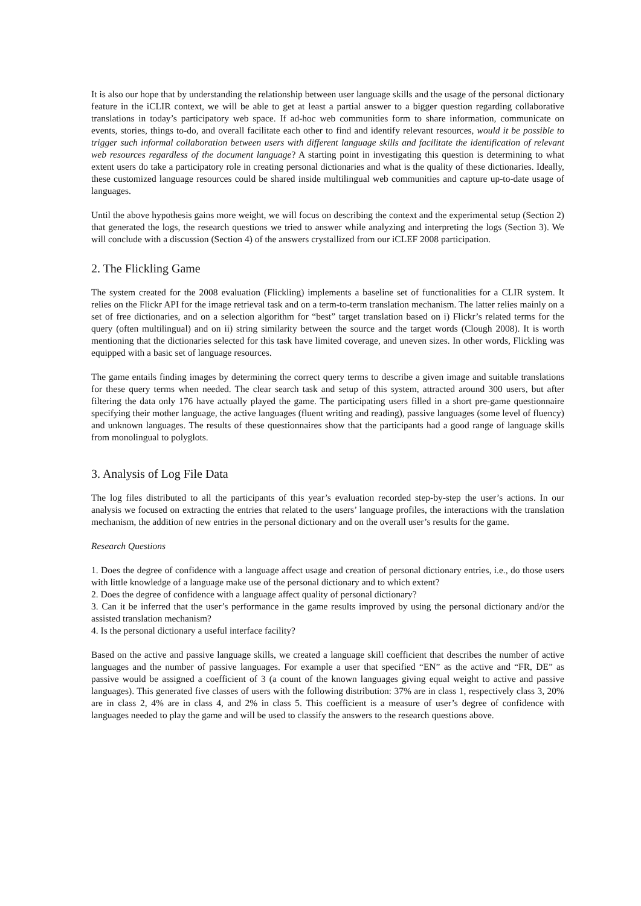It is also our hope that by understanding the relationship between user language skills and the usage of the personal dictionary feature in the iCLIR context, we will be able to get at least a partial answer to a bigger question regarding collaborative translations in today’s participatory web space. If ad-hoc web communities form to share information, communicate on events, stories, things to-do, and overall facilitate each other to find and identify relevant resources, would it be possible to trigger such informal collaboration between users with different language skills and facilitate the identification of relevant web resources regardless of the document language? A starting point in investigating this question is determining to what extent users do take a participatory role in creating personal dictionaries and what is the quality of these dictionaries. Ideally, these customized language resources could be shared inside multilingual web communities and capture up-to-date usage of languages.
Until the above hypothesis gains more weight, we will focus on describing the context and the experimental setup (Section 2) that generated the logs, the research questions we tried to answer while analyzing and interpreting the logs (Section 3). We will conclude with a discussion (Section 4) of the answers crystallized from our iCLEF 2008 participation.
2. The Flickling Game
The system created for the 2008 evaluation (Flickling) implements a baseline set of functionalities for a CLIR system. It relies on the Flickr API for the image retrieval task and on a term-to-term translation mechanism. The latter relies mainly on a set of free dictionaries, and on a selection algorithm for “best” target translation based on i) Flickr’s related terms for the query (often multilingual) and on ii) string similarity between the source and the target words (Clough 2008). It is worth mentioning that the dictionaries selected for this task have limited coverage, and uneven sizes. In other words, Flickling was equipped with a basic set of language resources.
The game entails finding images by determining the correct query terms to describe a given image and suitable translations for these query terms when needed. The clear search task and setup of this system, attracted around 300 users, but after filtering the data only 176 have actually played the game. The participating users filled in a short pre-game questionnaire specifying their mother language, the active languages (fluent writing and reading), passive languages (some level of fluency) and unknown languages. The results of these questionnaires show that the participants had a good range of language skills from monolingual to polyglots.
3. Analysis of Log File Data
The log files distributed to all the participants of this year’s evaluation recorded step-by-step the user’s actions. In our analysis we focused on extracting the entries that related to the users’ language profiles, the interactions with the translation mechanism, the addition of new entries in the personal dictionary and on the overall user’s results for the game.
Research Questions
1. Does the degree of confidence with a language affect usage and creation of personal dictionary entries, i.e., do those users with little knowledge of a language make use of the personal dictionary and to which extent?
2. Does the degree of confidence with a language affect quality of personal dictionary?
3. Can it be inferred that the user’s performance in the game results improved by using the personal dictionary and/or the assisted translation mechanism?
4. Is the personal dictionary a useful interface facility?
Based on the active and passive language skills, we created a language skill coefficient that describes the number of active languages and the number of passive languages. For example a user that specified “EN” as the active and “FR, DE” as passive would be assigned a coefficient of 3 (a count of the known languages giving equal weight to active and passive languages). This generated five classes of users with the following distribution: 37% are in class 1, respectively class 3, 20% are in class 2, 4% are in class 4, and 2% in class 5. This coefficient is a measure of user’s degree of confidence with languages needed to play the game and will be used to classify the answers to the research questions above.